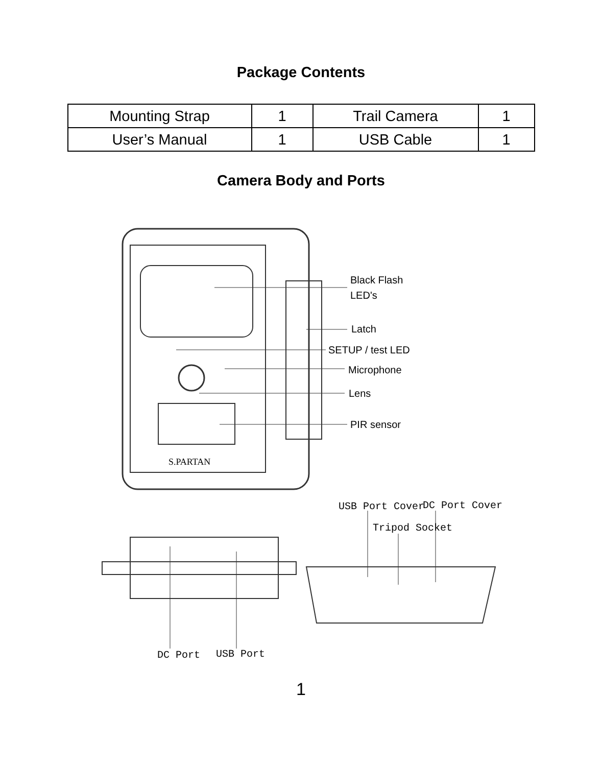Package Contents
| Mounting Strap | 1 | Trail Camera | 1 |
| User’s Manual | 1 | USB Cable | 1 |
Camera Body and Ports
S.PARTAN
Black Flash
LED's
Latch
SETUP / test LED
Microphone
Lens
PIR sensor
USB Port Cover
DC Port Cover
Tripod Socket
DC Port
USB Port
1